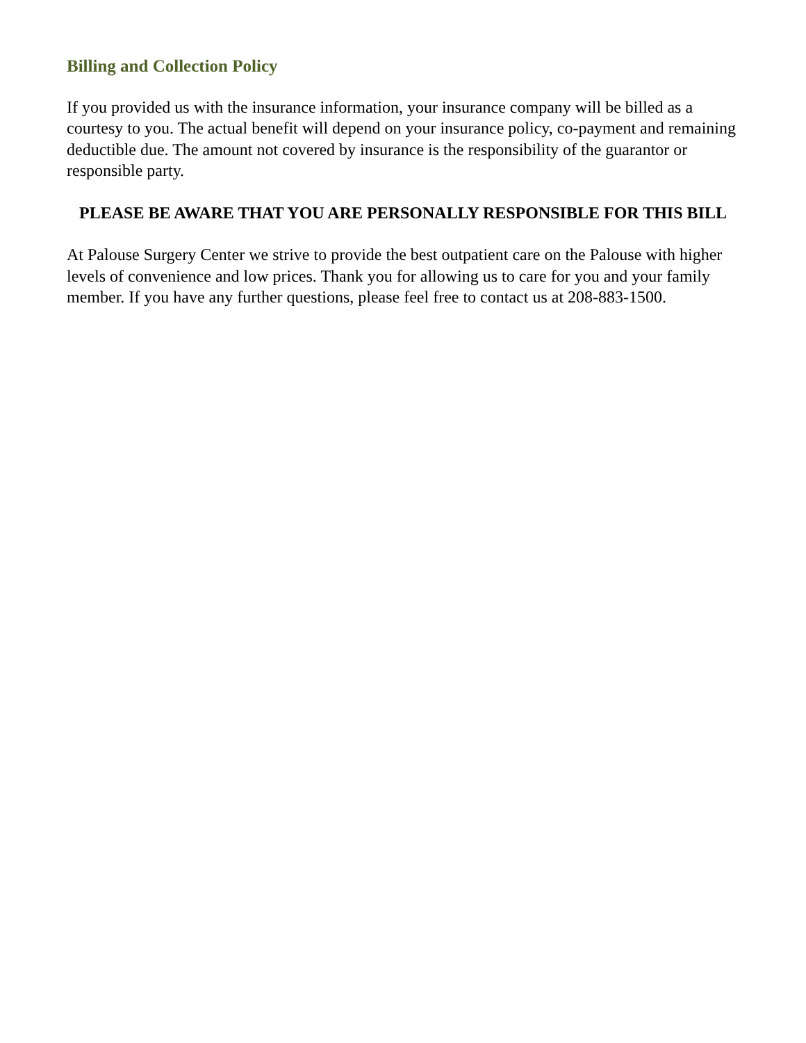Billing and Collection Policy
If you provided us with the insurance information, your insurance company will be billed as a courtesy to you. The actual benefit will depend on your insurance policy, co-payment and remaining deductible due. The amount not covered by insurance is the responsibility of the guarantor or responsible party.
PLEASE BE AWARE THAT YOU ARE PERSONALLY RESPONSIBLE FOR THIS BILL
At Palouse Surgery Center we strive to provide the best outpatient care on the Palouse with higher levels of convenience and low prices. Thank you for allowing us to care for you and your family member. If you have any further questions, please feel free to contact us at 208-883-1500.